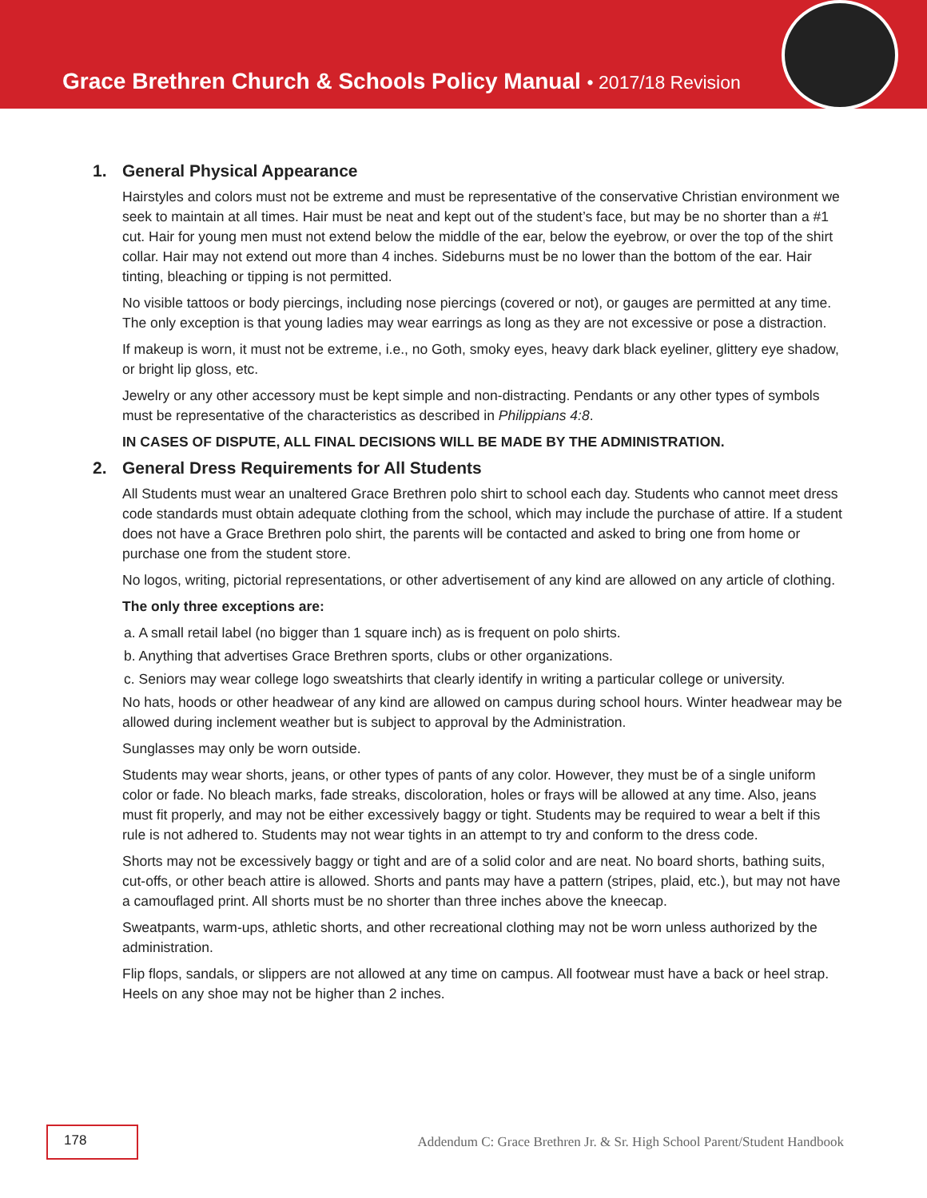Grace Brethren Church & Schools Policy Manual • 2017/18 Revision
1. General Physical Appearance
Hairstyles and colors must not be extreme and must be representative of the conservative Christian environment we seek to maintain at all times. Hair must be neat and kept out of the student’s face, but may be no shorter than a #1 cut. Hair for young men must not extend below the middle of the ear, below the eyebrow, or over the top of the shirt collar. Hair may not extend out more than 4 inches. Sideburns must be no lower than the bottom of the ear. Hair tinting, bleaching or tipping is not permitted.
No visible tattoos or body piercings, including nose piercings (covered or not), or gauges are permitted at any time. The only exception is that young ladies may wear earrings as long as they are not excessive or pose a distraction.
If makeup is worn, it must not be extreme, i.e., no Goth, smoky eyes, heavy dark black eyeliner, glittery eye shadow, or bright lip gloss, etc.
Jewelry or any other accessory must be kept simple and non-distracting. Pendants or any other types of symbols must be representative of the characteristics as described in Philippians 4:8.
IN CASES OF DISPUTE, ALL FINAL DECISIONS WILL BE MADE BY THE ADMINISTRATION.
2. General Dress Requirements for All Students
All Students must wear an unaltered Grace Brethren polo shirt to school each day. Students who cannot meet dress code standards must obtain adequate clothing from the school, which may include the purchase of attire. If a student does not have a Grace Brethren polo shirt, the parents will be contacted and asked to bring one from home or purchase one from the student store.
No logos, writing, pictorial representations, or other advertisement of any kind are allowed on any article of clothing.
The only three exceptions are:
a. A small retail label (no bigger than 1 square inch) as is frequent on polo shirts.
b. Anything that advertises Grace Brethren sports, clubs or other organizations.
c. Seniors may wear college logo sweatshirts that clearly identify in writing a particular college or university.
No hats, hoods or other headwear of any kind are allowed on campus during school hours. Winter headwear may be allowed during inclement weather but is subject to approval by the Administration.
Sunglasses may only be worn outside.
Students may wear shorts, jeans, or other types of pants of any color. However, they must be of a single uniform color or fade. No bleach marks, fade streaks, discoloration, holes or frays will be allowed at any time. Also, jeans must fit properly, and may not be either excessively baggy or tight. Students may be required to wear a belt if this rule is not adhered to. Students may not wear tights in an attempt to try and conform to the dress code.
Shorts may not be excessively baggy or tight and are of a solid color and are neat. No board shorts, bathing suits, cut-offs, or other beach attire is allowed. Shorts and pants may have a pattern (stripes, plaid, etc.), but may not have a camouflaged print. All shorts must be no shorter than three inches above the kneecap.
Sweatpants, warm-ups, athletic shorts, and other recreational clothing may not be worn unless authorized by the administration.
Flip flops, sandals, or slippers are not allowed at any time on campus. All footwear must have a back or heel strap. Heels on any shoe may not be higher than 2 inches.
178
Addendum C: Grace Brethren Jr. & Sr. High School Parent/Student Handbook